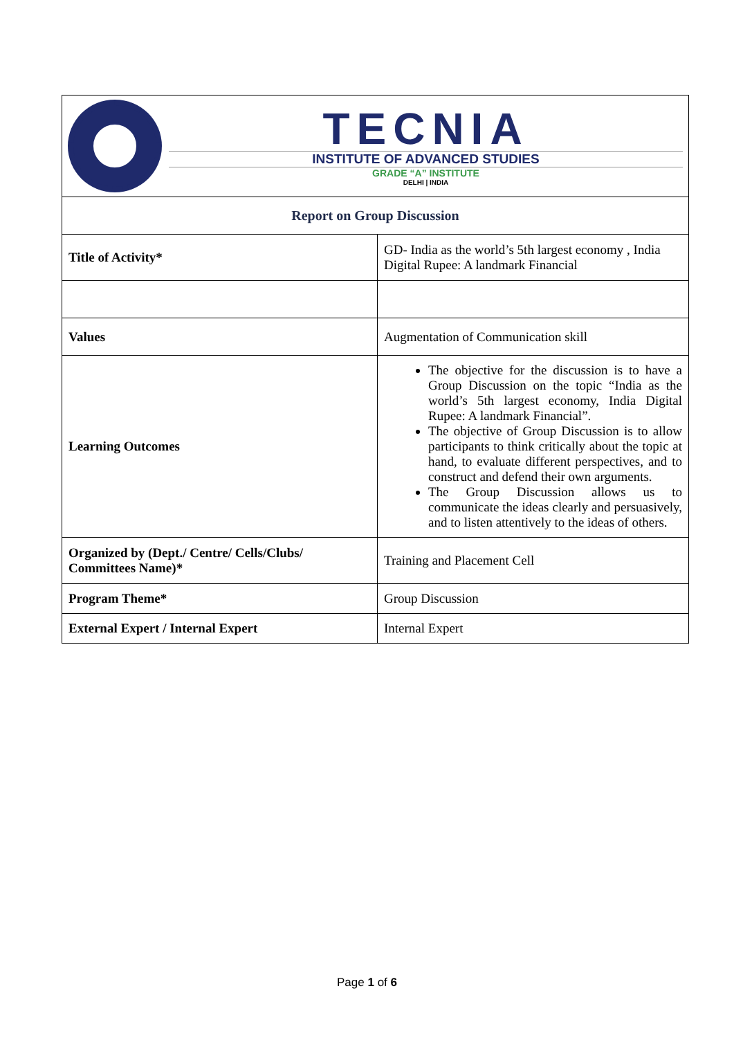| TECNIA INSTITUTE OF ADVANCED STUDIES GRADE “A” INSTITUTE DELHI / INDIA | |
| Report on Group Discussion | |
| Title of Activity* | GD- India as the world’s 5th largest economy , India Digital Rupee: A landmark Financial |
| Values | Augmentation of Communication skill |
| Learning Outcomes | The objective for the discussion is to have a Group Discussion on the topic “India as the world’s 5th largest economy, India Digital Rupee: A landmark Financial”. The objective of Group Discussion is to allow participants to think critically about the topic at hand, to evaluate different perspectives, and to construct and defend their own arguments. The Group Discussion allows us to communicate the ideas clearly and persuasively, and to listen attentively to the ideas of others. |
| Organized by (Dept./ Centre/ Cells/Clubs/ Committees Name)* | Training and Placement Cell |
| Program Theme* | Group Discussion |
| External Expert / Internal Expert | Internal Expert |
Page 1 of 6